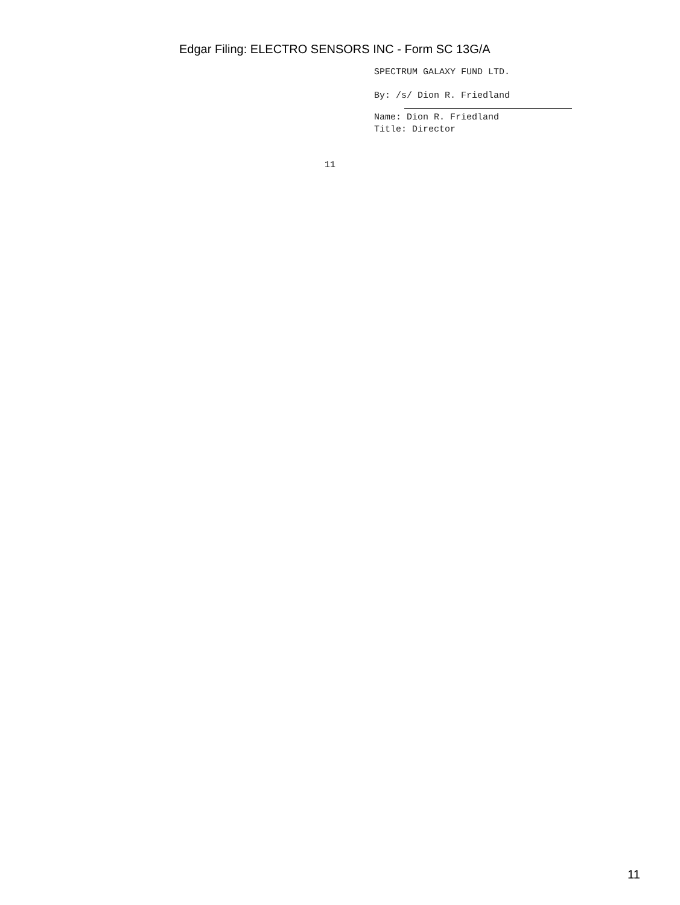Edgar Filing: ELECTRO SENSORS INC - Form SC 13G/A
SPECTRUM GALAXY FUND LTD.
By: /s/ Dion R. Friedland
Name: Dion R. Friedland
Title: Director
11
11